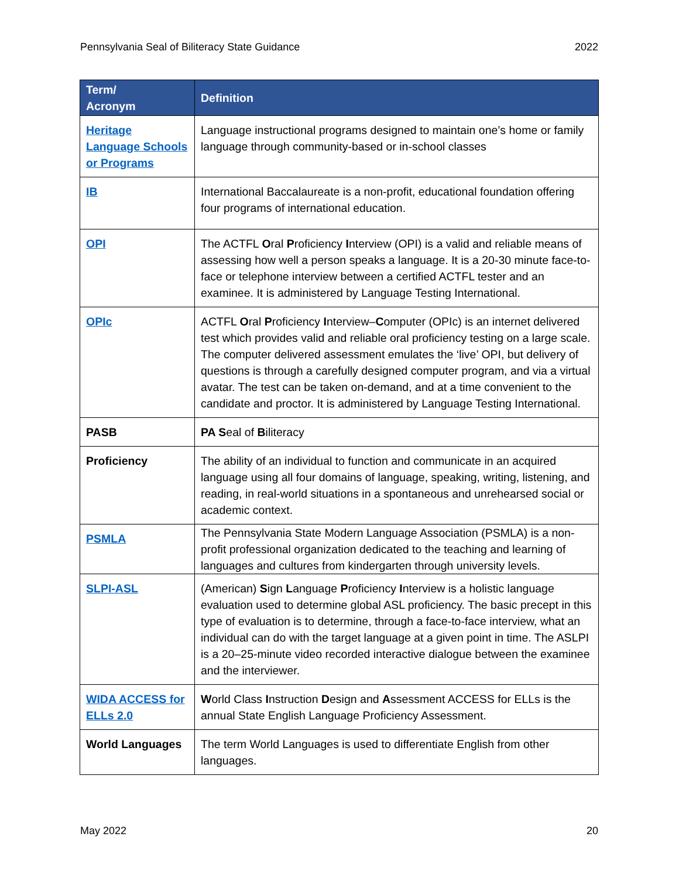Pennsylvania Seal of Biliteracy State Guidance 2022
| Term/ Acronym | Definition |
| --- | --- |
| Heritage Language Schools or Programs | Language instructional programs designed to maintain one’s home or family language through community-based or in-school classes |
| IB | International Baccalaureate is a non-profit, educational foundation offering four programs of international education. |
| OPI | The ACTFL O ral P roficiency I nterview (OPI) is a valid and reliable means of assessing how well a person speaks a language. It is a 20-30 minute face-to-face or telephone interview between a certified ACTFL tester and an examinee. It is administered by Language Testing International. |
| OPIc | ACTFL O ral P roficiency I nterview– C omputer (OPIc) is an internet delivered test which provides valid and reliable oral proficiency testing on a large scale. The computer delivered assessment emulates the ‘live’ OPI, but delivery of questions is through a carefully designed computer program, and via a virtual avatar. The test can be taken on-demand, and at a time convenient to the candidate and proctor. It is administered by Language Testing International. |
| PASB | PA S eal of B iliteracy |
| Proficiency | The ability of an individual to function and communicate in an acquired language using all four domains of language, speaking, writing, listening, and reading, in real-world situations in a spontaneous and unrehearsed social or academic context. |
| PSMLA | The Pennsylvania State Modern Language Association (PSMLA) is a non-profit professional organization dedicated to the teaching and learning of languages and cultures from kindergarten through university levels. |
| SLPI-ASL | (American) S ign L anguage P roficiency I nterview is a holistic language evaluation used to determine global ASL proficiency. The basic precept in this type of evaluation is to determine, through a face-to-face interview, what an individual can do with the target language at a given point in time. The ASLPI is a 20–25-minute video recorded interactive dialogue between the examinee and the interviewer. |
| WIDA ACCESS for ELLs 2.0 | W orld Class I nstruction D esign and A ssessment ACCESS for ELLs is the annual State English Language Proficiency Assessment. |
| World Languages | The term World Languages is used to differentiate English from other languages. |
May 2022 20